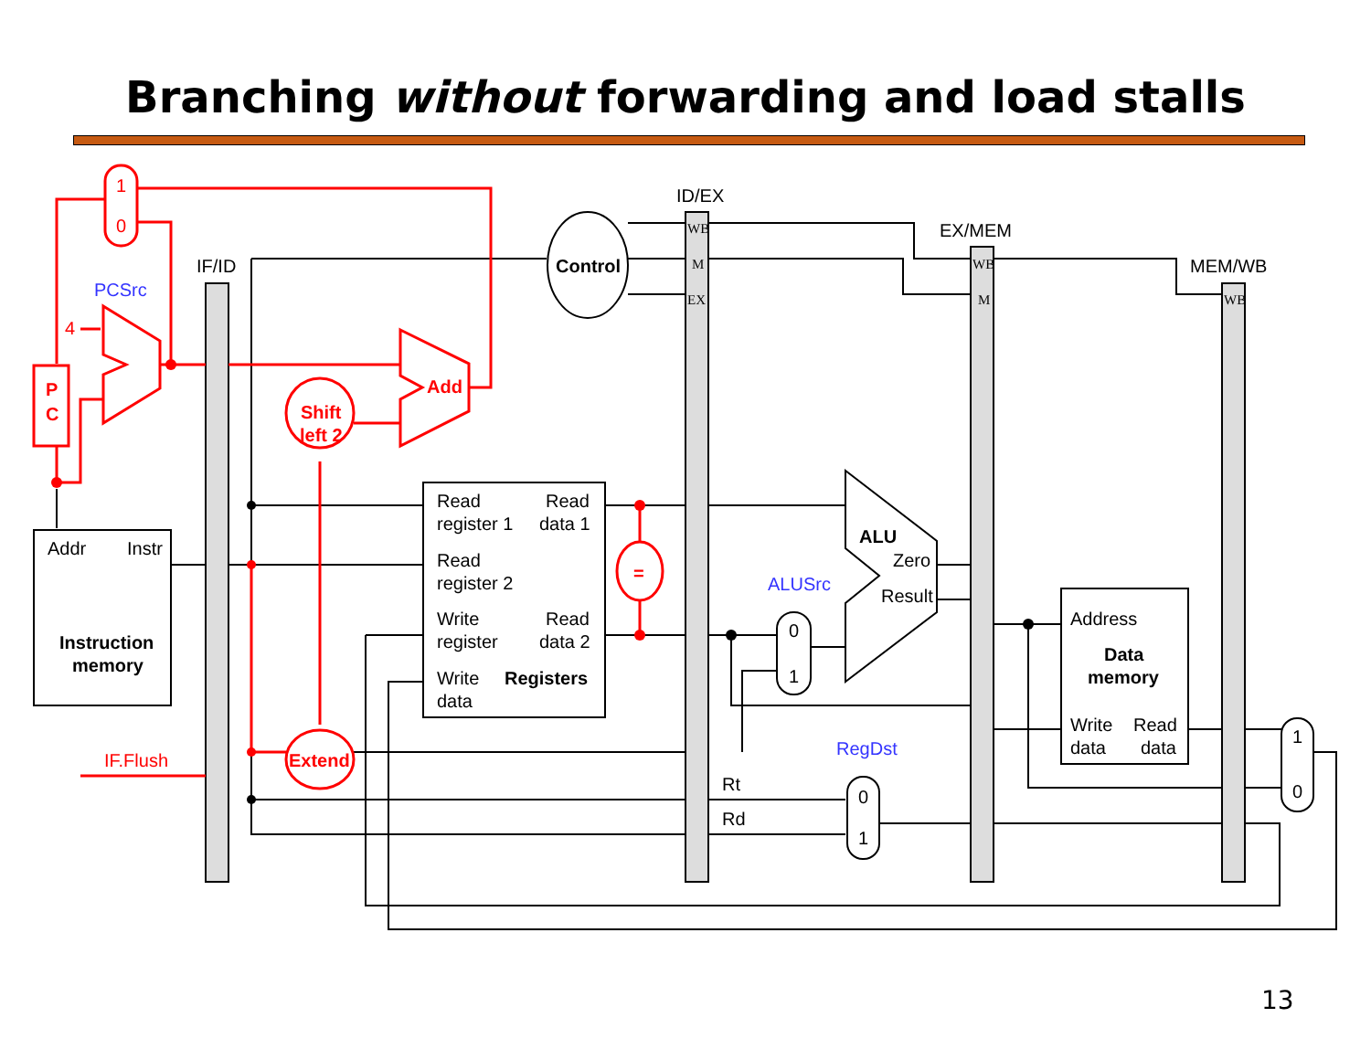Branching without forwarding and load stalls
1
0
4
P
C
Add
Shift
left 2
Extend
=
IF.Flush
PCSrc
ALUSrc
RegDst
IF/ID
ID/EX
EX/MEM
MEM/WB
Control
Addr
Instr
Instruction
memory
Read
Read
register 1
data 1
Read
register 2
Write
Read
register
data 2
Write
Registers
data
ALU
Zero
Result
0
1
0
1
1
0
Rt
Rd
Address
Data
memory
Write
Read
data
data
WB
M
EX
WB
M
WB
13